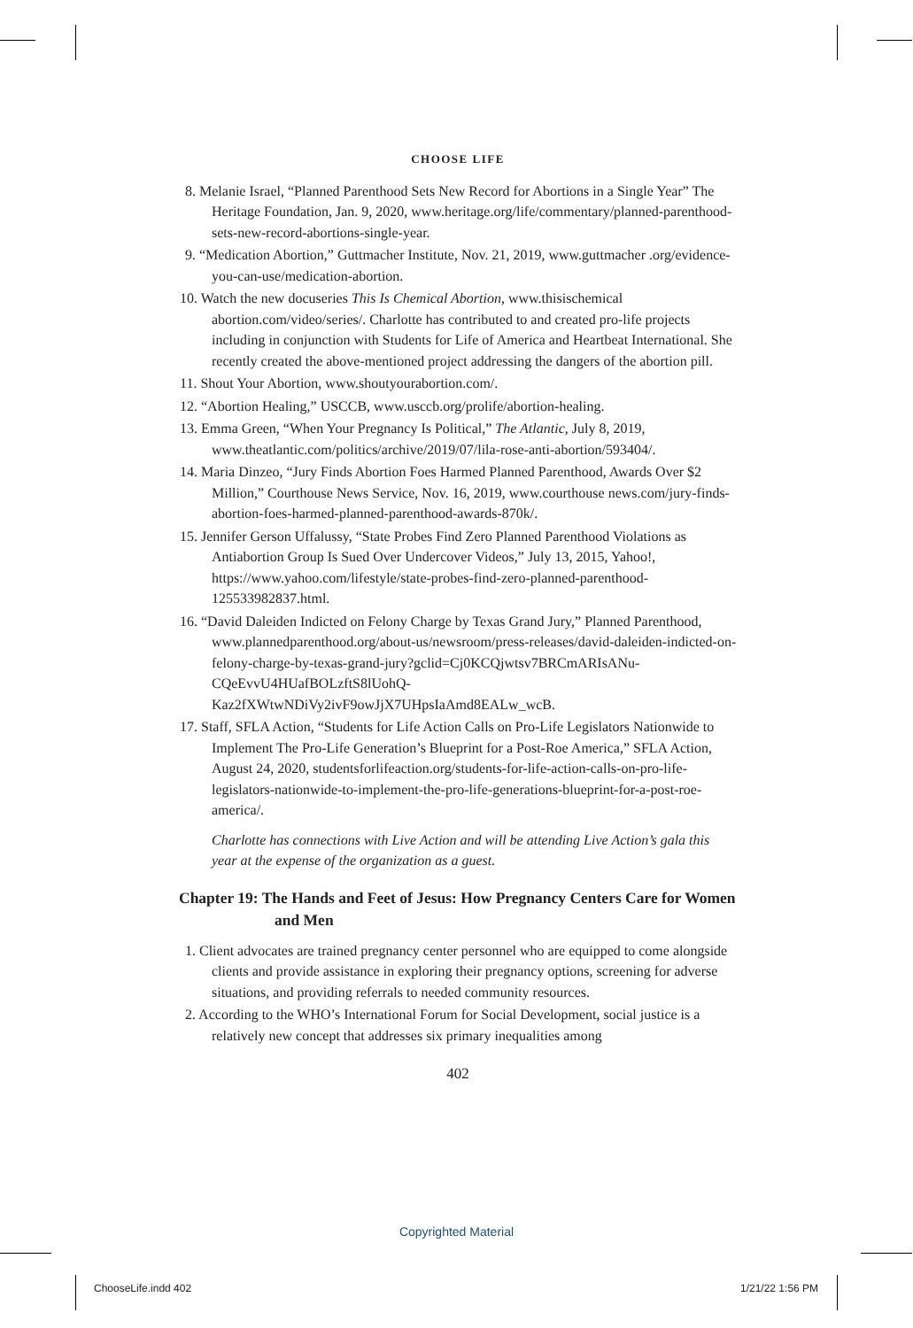CHOOSE LIFE
8. Melanie Israel, “Planned Parenthood Sets New Record for Abortions in a Single Year” The Heritage Foundation, Jan. 9, 2020, www.heritage.org/life/commentary/planned-parenthood-sets-new-record-abortions-single-year.
9. “Medication Abortion,” Guttmacher Institute, Nov. 21, 2019, www.guttmacher .org/evidence-you-can-use/medication-abortion.
10. Watch the new docuseries This Is Chemical Abortion, www.thisischemical abortion.com/video/series/. Charlotte has contributed to and created pro-life projects including in conjunction with Students for Life of America and Heartbeat International. She recently created the above-mentioned project addressing the dangers of the abortion pill.
11. Shout Your Abortion, www.shoutyourabortion.com/.
12. “Abortion Healing,” USCCB, www.usccb.org/prolife/abortion-healing.
13. Emma Green, “When Your Pregnancy Is Political,” The Atlantic, July 8, 2019, www.theatlantic.com/politics/archive/2019/07/lila-rose-anti-abortion/593404/.
14. Maria Dinzeo, “Jury Finds Abortion Foes Harmed Planned Parenthood, Awards Over $2 Million,” Courthouse News Service, Nov. 16, 2019, www.courthouse news.com/jury-finds-abortion-foes-harmed-planned-parenthood-awards-870k/.
15. Jennifer Gerson Uffalussy, “State Probes Find Zero Planned Parenthood Violations as Antiabortion Group Is Sued Over Undercover Videos,” July 13, 2015, Yahoo!, https://www.yahoo.com/lifestyle/state-probes-find-zero-planned-parenthood-125533982837.html.
16. “David Daleiden Indicted on Felony Charge by Texas Grand Jury,” Planned Parenthood, www.plannedparenthood.org/about-us/newsroom/press-releases/david-daleiden-indicted-on-felony-charge-by-texas-grand-jury?gclid=Cj0KCQjwtsv7BRCmARIsANu-CQeEvvU4HUafBOLzftS8lUohQ-Kaz2fXWtwNDiVy2ivF9owJjX7UHpsIaAmd8EALw_wcB.
17. Staff, SFLA Action, “Students for Life Action Calls on Pro-Life Legislators Nationwide to Implement The Pro-Life Generation’s Blueprint for a Post-Roe America,” SFLA Action, August 24, 2020, studentsforlifeaction.org/students-for-life-action-calls-on-pro-life-legislators-nationwide-to-implement-the-pro-life-generations-blueprint-for-a-post-roe-america/.
Charlotte has connections with Live Action and will be attending Live Action’s gala this year at the expense of the organization as a guest.
Chapter 19: The Hands and Feet of Jesus: How Pregnancy Centers Care for Women and Men
1. Client advocates are trained pregnancy center personnel who are equipped to come alongside clients and provide assistance in exploring their pregnancy options, screening for adverse situations, and providing referrals to needed community resources.
2. According to the WHO’s International Forum for Social Development, social justice is a relatively new concept that addresses six primary inequalities among
402
Copyrighted Material
ChooseLife.indd 402 1/21/22 1:56 PM